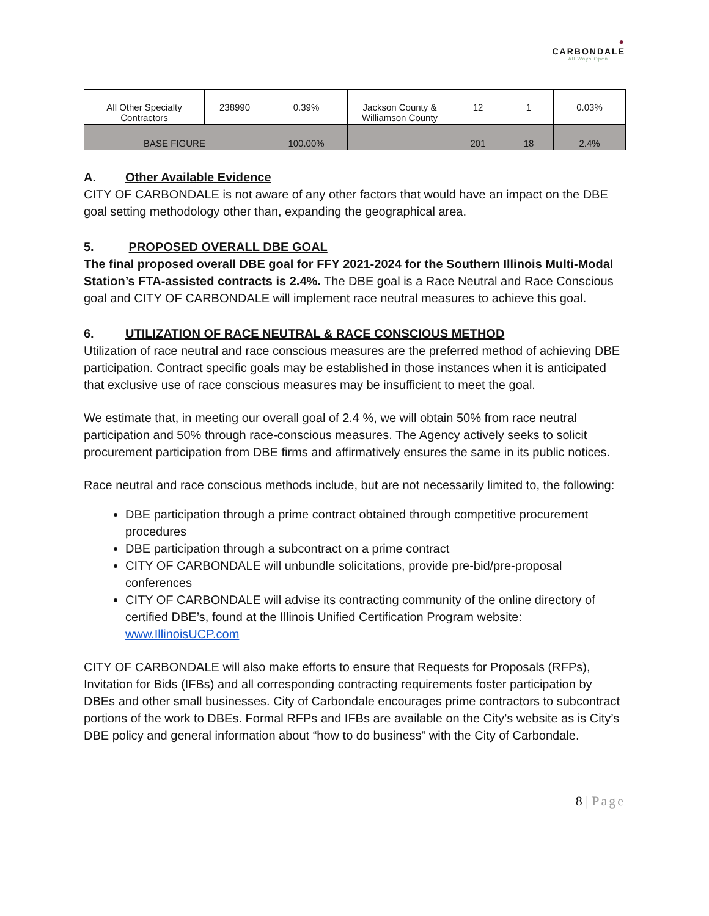●
CARBONDALE
All Ways Open
| All Other Specialty Contractors | 238990 | 0.39% | Jackson County & Williamson County | 12 | 1 | 0.03% |
| BASE FIGURE | | 100.00% | | 201 | 18 | 2.4% |
A. Other Available Evidence
CITY OF CARBONDALE is not aware of any other factors that would have an impact on the DBE goal setting methodology other than, expanding the geographical area.
5. PROPOSED OVERALL DBE GOAL
The final proposed overall DBE goal for FFY 2021-2024 for the Southern Illinois Multi-Modal Station’s FTA-assisted contracts is 2.4%. The DBE goal is a Race Neutral and Race Conscious goal and CITY OF CARBONDALE will implement race neutral measures to achieve this goal.
6. UTILIZATION OF RACE NEUTRAL & RACE CONSCIOUS METHOD
Utilization of race neutral and race conscious measures are the preferred method of achieving DBE participation. Contract specific goals may be established in those instances when it is anticipated that exclusive use of race conscious measures may be insufficient to meet the goal.
We estimate that, in meeting our overall goal of 2.4 %, we will obtain 50% from race neutral participation and 50% through race-conscious measures. The Agency actively seeks to solicit procurement participation from DBE firms and affirmatively ensures the same in its public notices.
Race neutral and race conscious methods include, but are not necessarily limited to, the following:
DBE participation through a prime contract obtained through competitive procurement procedures
DBE participation through a subcontract on a prime contract
CITY OF CARBONDALE will unbundle solicitations, provide pre-bid/pre-proposal conferences
CITY OF CARBONDALE will advise its contracting community of the online directory of certified DBE’s, found at the Illinois Unified Certification Program website: www.IllinoisUCP.com
CITY OF CARBONDALE will also make efforts to ensure that Requests for Proposals (RFPs), Invitation for Bids (IFBs) and all corresponding contracting requirements foster participation by DBEs and other small businesses. City of Carbondale encourages prime contractors to subcontract portions of the work to DBEs. Formal RFPs and IFBs are available on the City’s website as is City’s DBE policy and general information about “how to do business” with the City of Carbondale.
8 | Page